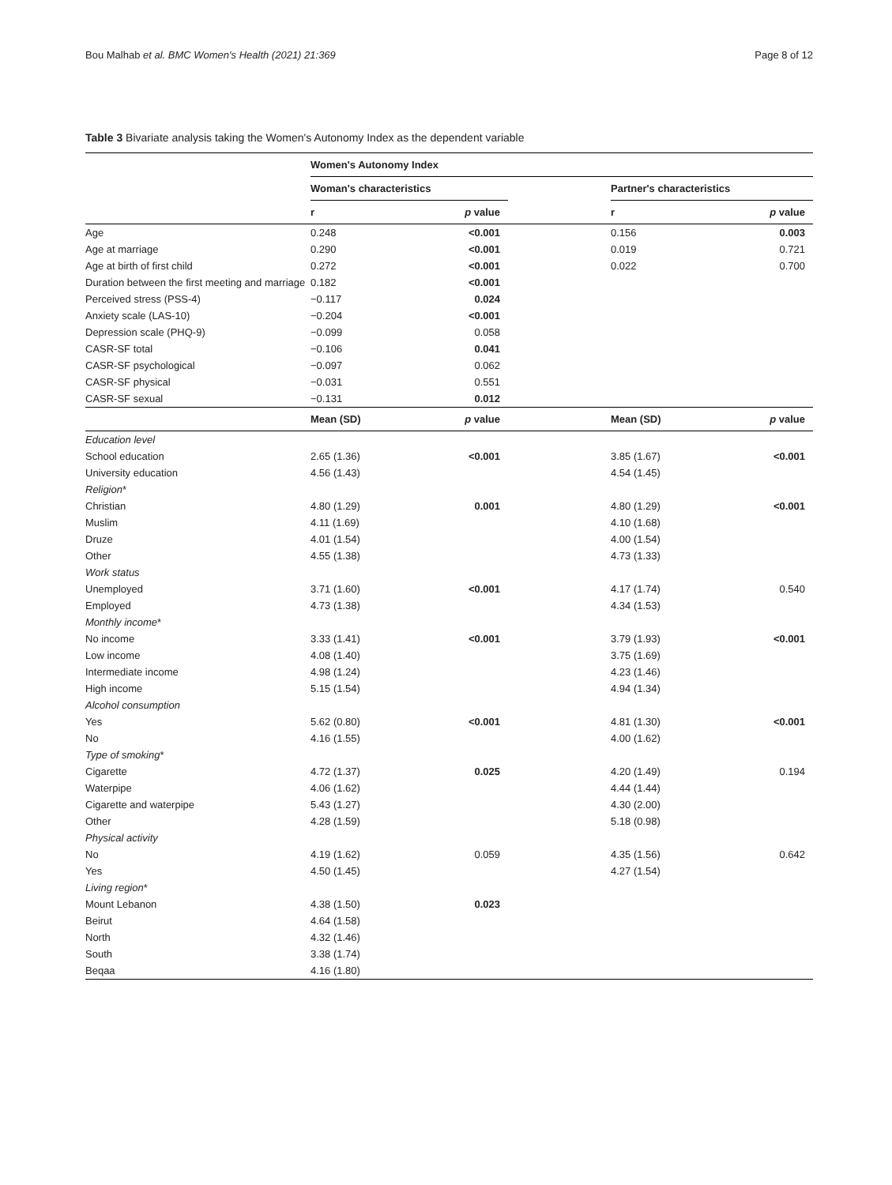Bou Malhab et al. BMC Women's Health (2021) 21:369 Page 8 of 12
Table 3 Bivariate analysis taking the Women's Autonomy Index as the dependent variable
| | Women's Autonomy Index | | | | |
| --- | --- | --- | --- | --- | --- |
| | Woman's characteristics | | | Partner's characteristics | |
| | r | p value | | r | p value |
| Age | 0.248 | <0.001 | | 0.156 | 0.003 |
| Age at marriage | 0.290 | <0.001 | | 0.019 | 0.721 |
| Age at birth of first child | 0.272 | <0.001 | | 0.022 | 0.700 |
| Duration between the first meeting and marriage | 0.182 | <0.001 | | | |
| Perceived stress (PSS-4) | −0.117 | 0.024 | | | |
| Anxiety scale (LAS-10) | −0.204 | <0.001 | | | |
| Depression scale (PHQ-9) | −0.099 | 0.058 | | | |
| CASR-SF total | −0.106 | 0.041 | | | |
| CASR-SF psychological | −0.097 | 0.062 | | | |
| CASR-SF physical | −0.031 | 0.551 | | | |
| CASR-SF sexual | −0.131 | 0.012 | | | |
| | Mean (SD) | p value | | Mean (SD) | p value |
| Education level | | | | | |
| School education | 2.65 (1.36) | <0.001 | | 3.85 (1.67) | <0.001 |
| University education | 4.56 (1.43) | | | 4.54 (1.45) | |
| Religion * | | | | | |
| Christian | 4.80 (1.29) | 0.001 | | 4.80 (1.29) | <0.001 |
| Muslim | 4.11 (1.69) | | | 4.10 (1.68) | |
| Druze | 4.01 (1.54) | | | 4.00 (1.54) | |
| Other | 4.55 (1.38) | | | 4.73 (1.33) | |
| Work status | | | | | |
| Unemployed | 3.71 (1.60) | <0.001 | | 4.17 (1.74) | 0.540 |
| Employed | 4.73 (1.38) | | | 4.34 (1.53) | |
| Monthly income * | | | | | |
| No income | 3.33 (1.41) | <0.001 | | 3.79 (1.93) | <0.001 |
| Low income | 4.08 (1.40) | | | 3.75 (1.69) | |
| Intermediate income | 4.98 (1.24) | | | 4.23 (1.46) | |
| High income | 5.15 (1.54) | | | 4.94 (1.34) | |
| Alcohol consumption | | | | | |
| Yes | 5.62 (0.80) | <0.001 | | 4.81 (1.30) | <0.001 |
| No | 4.16 (1.55) | | | 4.00 (1.62) | |
| Type of smoking * | | | | | |
| Cigarette | 4.72 (1.37) | 0.025 | | 4.20 (1.49) | 0.194 |
| Waterpipe | 4.06 (1.62) | | | 4.44 (1.44) | |
| Cigarette and waterpipe | 5.43 (1.27) | | | 4.30 (2.00) | |
| Other | 4.28 (1.59) | | | 5.18 (0.98) | |
| Physical activity | | | | | |
| No | 4.19 (1.62) | 0.059 | | 4.35 (1.56) | 0.642 |
| Yes | 4.50 (1.45) | | | 4.27 (1.54) | |
| Living region * | | | | | |
| Mount Lebanon | 4.38 (1.50) | 0.023 | | | |
| Beirut | 4.64 (1.58) | | | | |
| North | 4.32 (1.46) | | | | |
| South | 3.38 (1.74) | | | | |
| Beqaa | 4.16 (1.80) | | | | |